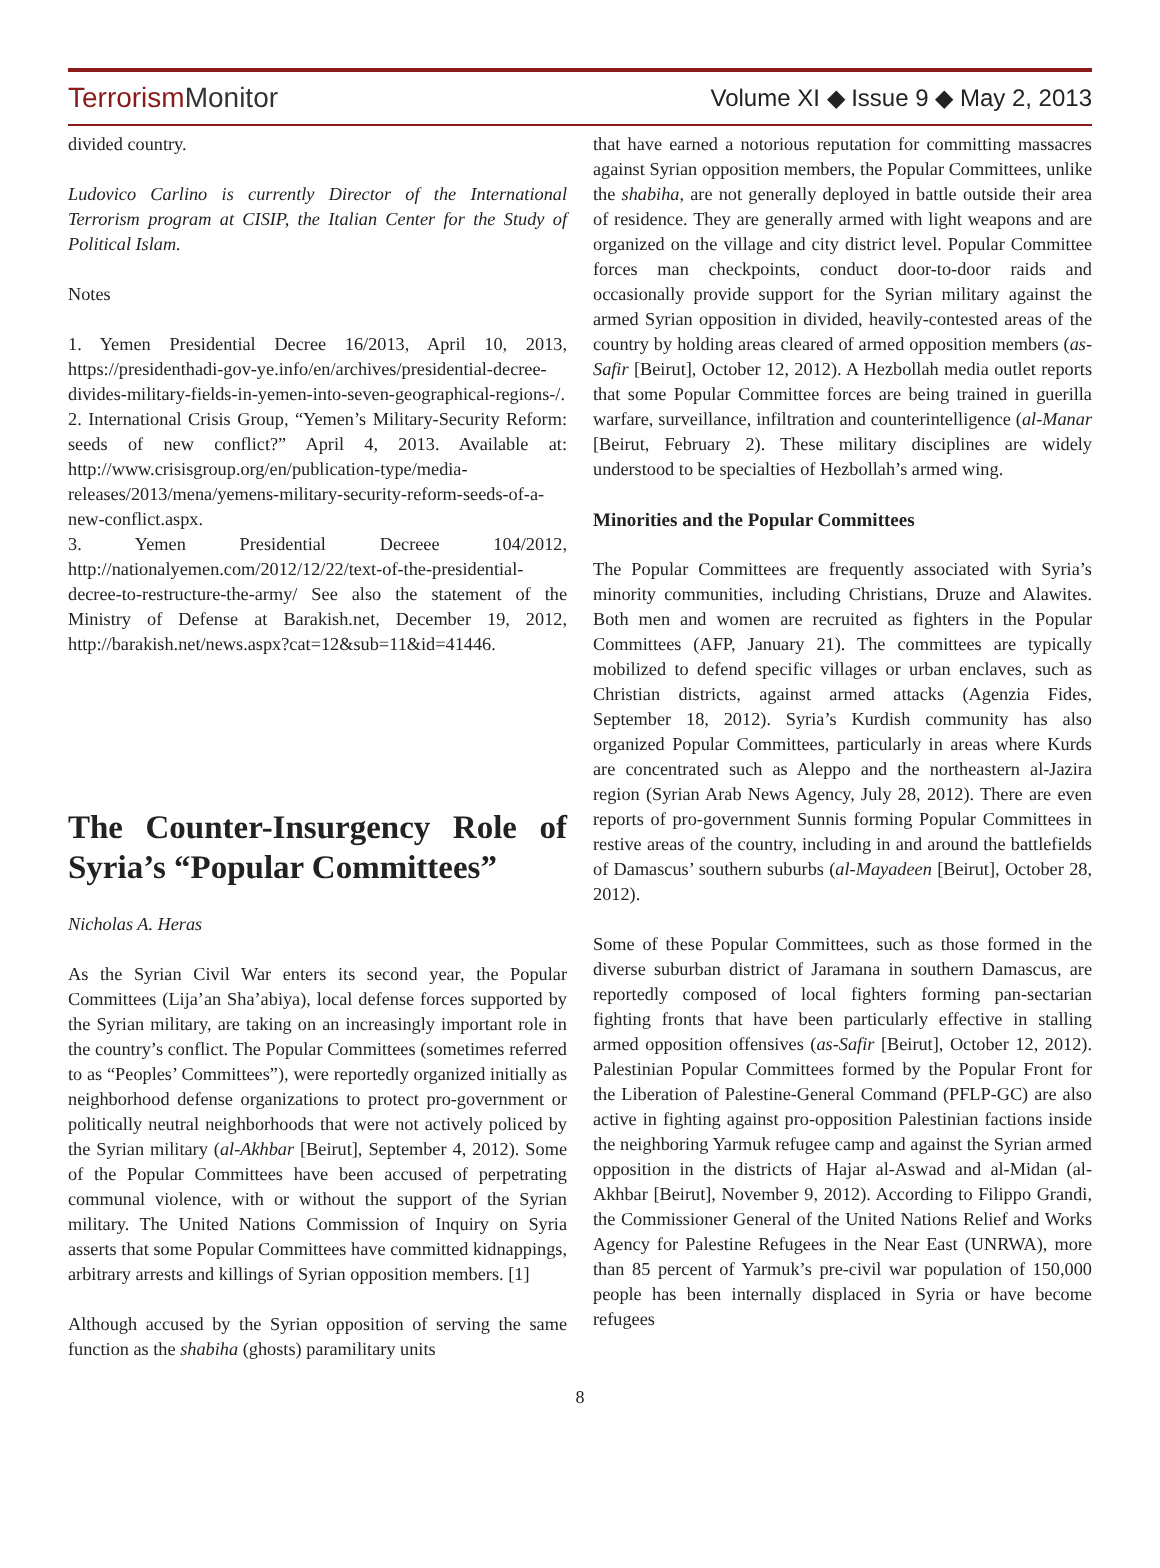TerrorismMonitor Volume XI ◆ Issue 9 ◆ May 2, 2013
divided country.
Ludovico Carlino is currently Director of the International Terrorism program at CISIP, the Italian Center for the Study of Political Islam.
Notes
1. Yemen Presidential Decree 16/2013, April 10, 2013, https://presidenthadi-gov-ye.info/en/archives/presidential-decree-divides-military-fields-in-yemen-into-seven-geographical-regions-/.
2. International Crisis Group, “Yemen’s Military-Security Reform: seeds of new conflict?” April 4, 2013. Available at: http://www.crisisgroup.org/en/publication-type/media-releases/2013/mena/yemens-military-security-reform-seeds-of-a-new-conflict.aspx.
3. Yemen Presidential Decreee 104/2012, http://nationalyemen.com/2012/12/22/text-of-the-presidential-decree-to-restructure-the-army/ See also the statement of the Ministry of Defense at Barakish.net, December 19, 2012, http://barakish.net/news.aspx?cat=12&sub=11&id=41446.
The Counter-Insurgency Role of Syria’s “Popular Committees”
Nicholas A. Heras
As the Syrian Civil War enters its second year, the Popular Committees (Lija’an Sha’abiya), local defense forces supported by the Syrian military, are taking on an increasingly important role in the country’s conflict. The Popular Committees (sometimes referred to as “Peoples’ Committees”), were reportedly organized initially as neighborhood defense organizations to protect pro-government or politically neutral neighborhoods that were not actively policed by the Syrian military (al-Akhbar [Beirut], September 4, 2012). Some of the Popular Committees have been accused of perpetrating communal violence, with or without the support of the Syrian military. The United Nations Commission of Inquiry on Syria asserts that some Popular Committees have committed kidnappings, arbitrary arrests and killings of Syrian opposition members. [1]
Although accused by the Syrian opposition of serving the same function as the shabiha (ghosts) paramilitary units
that have earned a notorious reputation for committing massacres against Syrian opposition members, the Popular Committees, unlike the shabiha, are not generally deployed in battle outside their area of residence. They are generally armed with light weapons and are organized on the village and city district level. Popular Committee forces man checkpoints, conduct door-to-door raids and occasionally provide support for the Syrian military against the armed Syrian opposition in divided, heavily-contested areas of the country by holding areas cleared of armed opposition members (as-Safir [Beirut], October 12, 2012). A Hezbollah media outlet reports that some Popular Committee forces are being trained in guerilla warfare, surveillance, infiltration and counterintelligence (al-Manar [Beirut, February 2). These military disciplines are widely understood to be specialties of Hezbollah’s armed wing.
Minorities and the Popular Committees
The Popular Committees are frequently associated with Syria’s minority communities, including Christians, Druze and Alawites. Both men and women are recruited as fighters in the Popular Committees (AFP, January 21). The committees are typically mobilized to defend specific villages or urban enclaves, such as Christian districts, against armed attacks (Agenzia Fides, September 18, 2012). Syria’s Kurdish community has also organized Popular Committees, particularly in areas where Kurds are concentrated such as Aleppo and the northeastern al-Jazira region (Syrian Arab News Agency, July 28, 2012). There are even reports of pro-government Sunnis forming Popular Committees in restive areas of the country, including in and around the battlefields of Damascus’ southern suburbs (al-Mayadeen [Beirut], October 28, 2012).
Some of these Popular Committees, such as those formed in the diverse suburban district of Jaramana in southern Damascus, are reportedly composed of local fighters forming pan-sectarian fighting fronts that have been particularly effective in stalling armed opposition offensives (as-Safir [Beirut], October 12, 2012). Palestinian Popular Committees formed by the Popular Front for the Liberation of Palestine-General Command (PFLP-GC) are also active in fighting against pro-opposition Palestinian factions inside the neighboring Yarmuk refugee camp and against the Syrian armed opposition in the districts of Hajar al-Aswad and al-Midan (al-Akhbar [Beirut], November 9, 2012). According to Filippo Grandi, the Commissioner General of the United Nations Relief and Works Agency for Palestine Refugees in the Near East (UNRWA), more than 85 percent of Yarmuk’s pre-civil war population of 150,000 people has been internally displaced in Syria or have become refugees
8